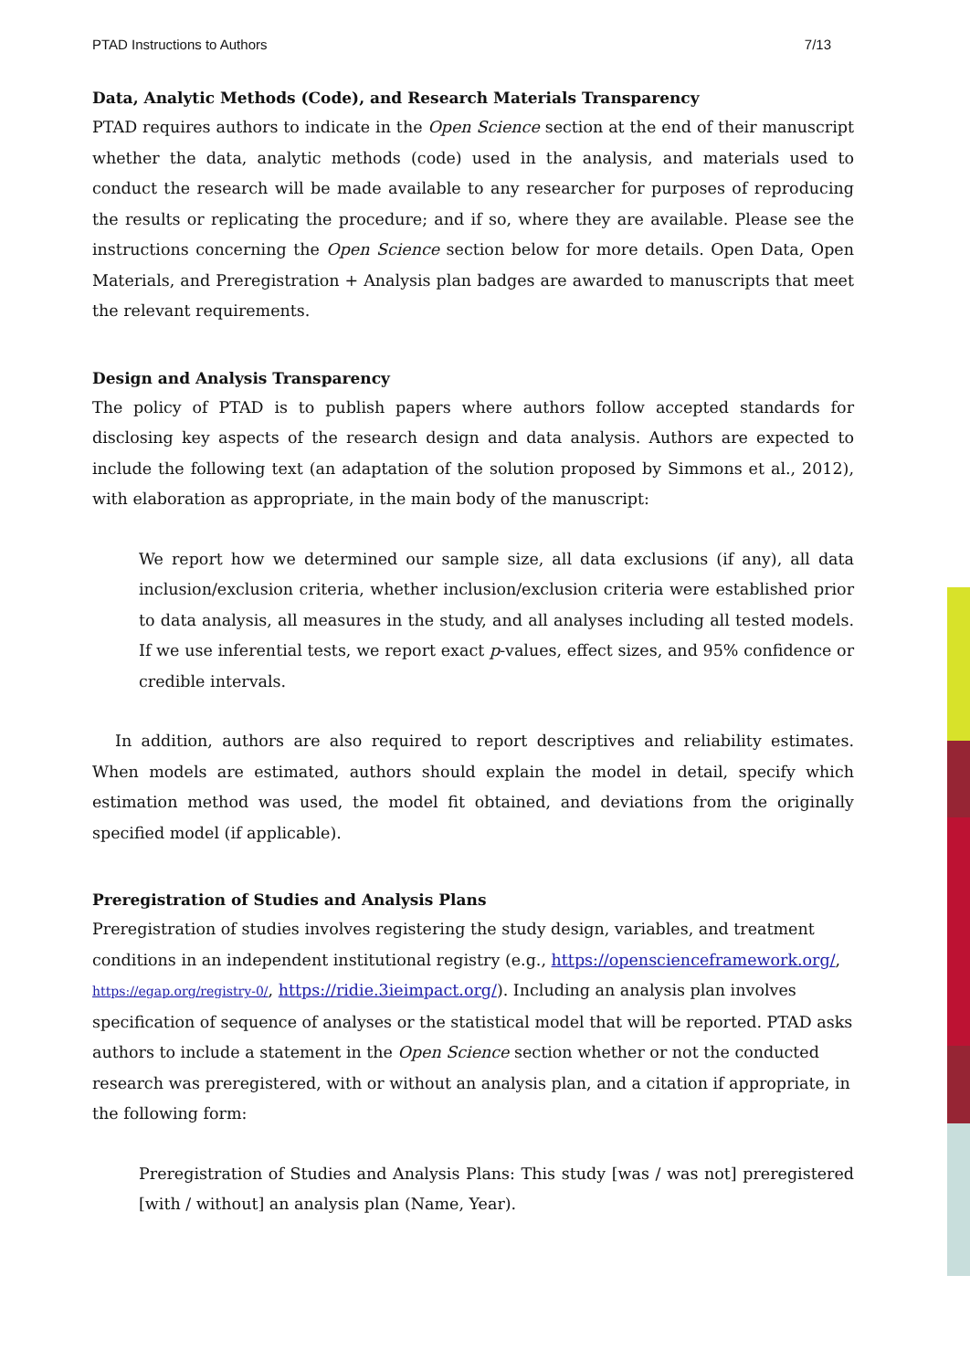PTAD Instructions to Authors 7/13
Data, Analytic Methods (Code), and Research Materials Transparency
PTAD requires authors to indicate in the Open Science section at the end of their manuscript whether the data, analytic methods (code) used in the analysis, and materials used to conduct the research will be made available to any researcher for purposes of reproducing the results or replicating the procedure; and if so, where they are available. Please see the instructions concerning the Open Science section below for more details. Open Data, Open Materials, and Preregistration + Analysis plan badges are awarded to manuscripts that meet the relevant requirements.
Design and Analysis Transparency
The policy of PTAD is to publish papers where authors follow accepted standards for disclosing key aspects of the research design and data analysis. Authors are expected to include the following text (an adaptation of the solution proposed by Simmons et al., 2012), with elaboration as appropriate, in the main body of the manuscript:
We report how we determined our sample size, all data exclusions (if any), all data inclusion/exclusion criteria, whether inclusion/exclusion criteria were established prior to data analysis, all measures in the study, and all analyses including all tested models. If we use inferential tests, we report exact p-values, effect sizes, and 95% confidence or credible intervals.
In addition, authors are also required to report descriptives and reliability estimates. When models are estimated, authors should explain the model in detail, specify which estimation method was used, the model fit obtained, and deviations from the originally specified model (if applicable).
Preregistration of Studies and Analysis Plans
Preregistration of studies involves registering the study design, variables, and treatment conditions in an independent institutional registry (e.g., https://openscienceframework.org/, https://egap.org/registry-0/, https://ridie.3ieimpact.org/). Including an analysis plan involves specification of sequence of analyses or the statistical model that will be reported. PTAD asks authors to include a statement in the Open Science section whether or not the conducted research was preregistered, with or without an analysis plan, and a citation if appropriate, in the following form:
Preregistration of Studies and Analysis Plans: This study [was / was not] preregistered [with / without] an analysis plan (Name, Year).